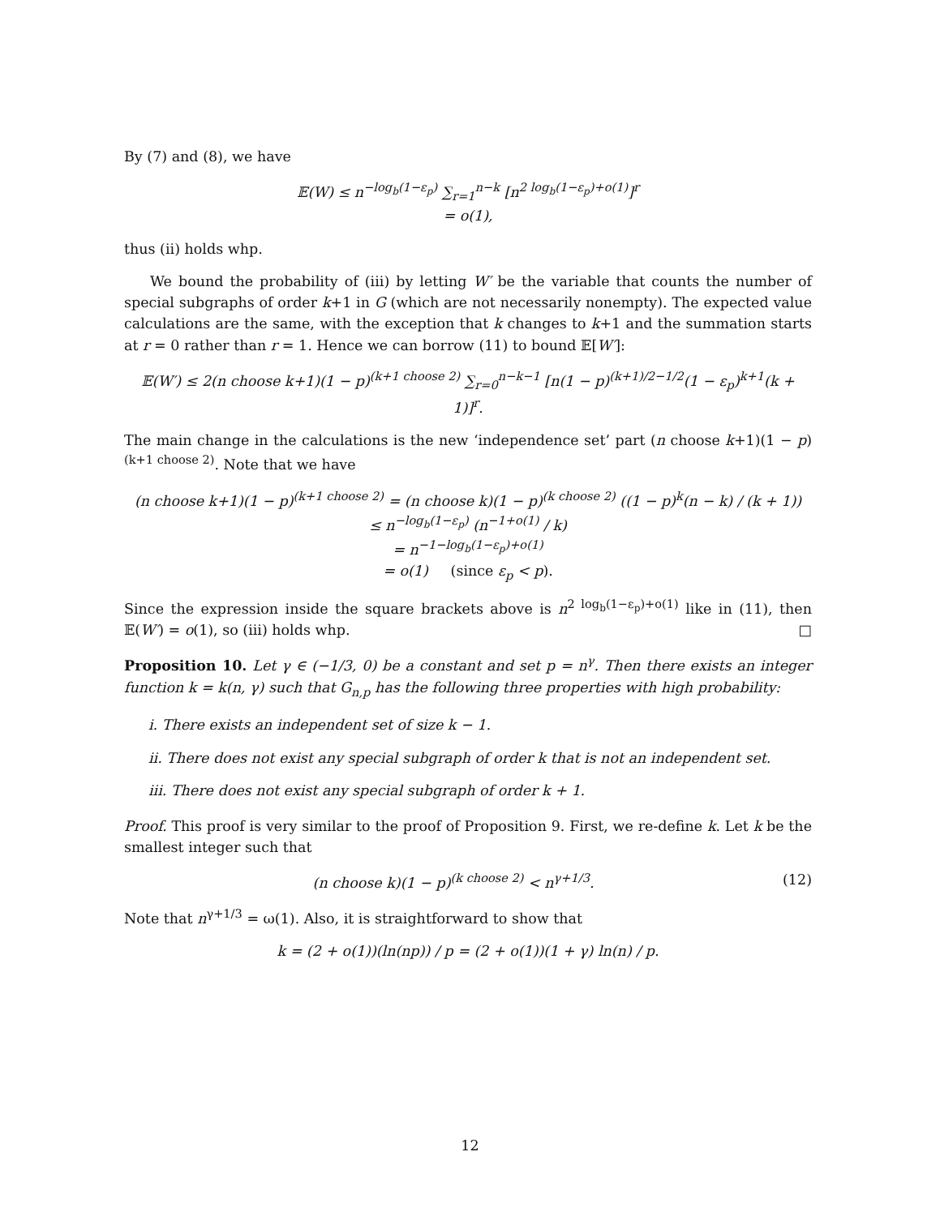By (7) and (8), we have
𝔼(W) ≤ n<sup>−log<sub>b</sub>(1−ε<sub>p</sub>)</sup> ∑<sub>r=1</sub><sup>n−k</sup> [n<sup>2 log<sub>b</sub>(1−ε<sub>p</sub>)+o(1)</sup>]<sup>r</sup>
= o(1),
thus (ii) holds whp.
We bound the probability of (iii) by letting W′ be the variable that counts the number of special subgraphs of order k+1 in G (which are not necessarily nonempty). The expected value calculations are the same, with the exception that k changes to k+1 and the summation starts at r = 0 rather than r = 1. Hence we can borrow (11) to bound 𝔼[W′]:
𝔼(W′) ≤ 2(n choose k+1)(1 − p)<sup>(k+1 choose 2)</sup> ∑<sub>r=0</sub><sup>n−k−1</sup> [n(1 − p)<sup>(k+1)/2−1/2</sup>(1 − ε<sub>p</sub>)<sup>k+1</sup>(k + 1)]<sup>r</sup>.
The main change in the calculations is the new ‘independence set’ part (n choose k+1)(1 − p)<sup>(k+1 choose 2)</sup>. Note that we have
(n choose k+1)(1 − p)<sup>(k+1 choose 2)</sup> = (n choose k)(1 − p)<sup>(k choose 2)</sup> ((1 − p)<sup>k</sup>(n − k) / (k + 1))
≤ n<sup>−log<sub>b</sub>(1−ε<sub>p</sub>)</sup> (n<sup>−1+o(1)</sup> / k)
= n<sup>−1−log<sub>b</sub>(1−ε<sub>p</sub>)+o(1)</sup>
= o(1) (since ε<sub>p</sub> < p).
Since the expression inside the square brackets above is n<sup>2 log<sub>b</sub>(1−ε<sub>p</sub>)+o(1)</sup> like in (11), then 𝔼(W′) = o(1), so (iii) holds whp. □
Proposition 10. Let γ ∈ (−1/3, 0) be a constant and set p = n<sup>γ</sup>. Then there exists an integer function k = k(n, γ) such that G<sub>n,p</sub> has the following three properties with high probability:
i. There exists an independent set of size k − 1.
ii. There does not exist any special subgraph of order k that is not an independent set.
iii. There does not exist any special subgraph of order k + 1.
Proof. This proof is very similar to the proof of Proposition 9. First, we re-define k. Let k be the smallest integer such that
(n choose k)(1 − p)<sup>(k choose 2)</sup> < n<sup>γ+1/3</sup>. (12)
Note that n<sup>γ+1/3</sup> = ω(1). Also, it is straightforward to show that
k = (2 + o(1))(ln(np)) / p = (2 + o(1))(1 + γ) ln(n) / p.
12